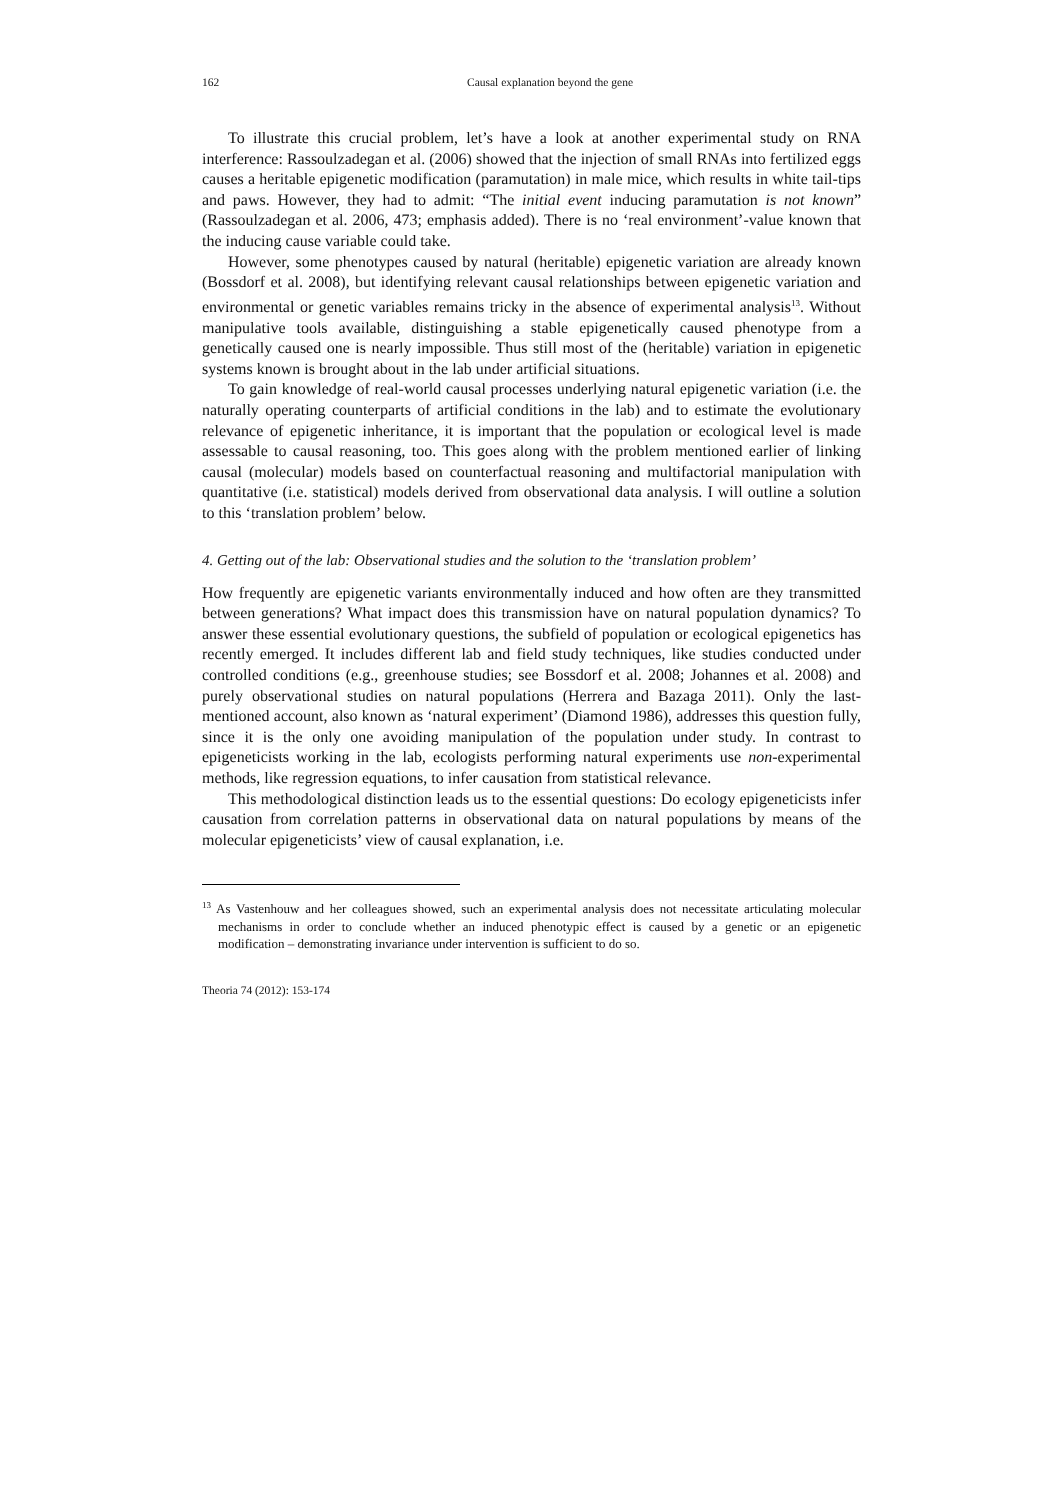162 Causal explanation beyond the gene
To illustrate this crucial problem, let’s have a look at another experimental study on RNA interference: Rassoulzadegan et al. (2006) showed that the injection of small RNAs into fertilized eggs causes a heritable epigenetic modification (paramutation) in male mice, which results in white tail-tips and paws. However, they had to admit: “The initial event inducing paramutation is not known” (Rassoulzadegan et al. 2006, 473; emphasis added). There is no ‘real environment’-value known that the inducing cause variable could take.
However, some phenotypes caused by natural (heritable) epigenetic variation are already known (Bossdorf et al. 2008), but identifying relevant causal relationships between epigenetic variation and environmental or genetic variables remains tricky in the absence of experimental analysis<sup>13</sup>. Without manipulative tools available, distinguishing a stable epigenetically caused phenotype from a genetically caused one is nearly impossible. Thus still most of the (heritable) variation in epigenetic systems known is brought about in the lab under artificial situations.
To gain knowledge of real-world causal processes underlying natural epigenetic variation (i.e. the naturally operating counterparts of artificial conditions in the lab) and to estimate the evolutionary relevance of epigenetic inheritance, it is important that the population or ecological level is made assessable to causal reasoning, too. This goes along with the problem mentioned earlier of linking causal (molecular) models based on counterfactual reasoning and multifactorial manipulation with quantitative (i.e. statistical) models derived from observational data analysis. I will outline a solution to this ‘translation problem’ below.
4. Getting out of the lab: Observational studies and the solution to the ‘translation problem’
How frequently are epigenetic variants environmentally induced and how often are they transmitted between generations? What impact does this transmission have on natural population dynamics? To answer these essential evolutionary questions, the subfield of population or ecological epigenetics has recently emerged. It includes different lab and field study techniques, like studies conducted under controlled conditions (e.g., greenhouse studies; see Bossdorf et al. 2008; Johannes et al. 2008) and purely observational studies on natural populations (Herrera and Bazaga 2011). Only the last-mentioned account, also known as ‘natural experiment’ (Diamond 1986), addresses this question fully, since it is the only one avoiding manipulation of the population under study. In contrast to epigeneticists working in the lab, ecologists performing natural experiments use non-experimental methods, like regression equations, to infer causation from statistical relevance.
This methodological distinction leads us to the essential questions: Do ecology epigeneticists infer causation from correlation patterns in observational data on natural populations by means of the molecular epigeneticists’ view of causal explanation, i.e.
<sup>13</sup> As Vastenhouw and her colleagues showed, such an experimental analysis does not necessitate articulating molecular mechanisms in order to conclude whether an induced phenotypic effect is caused by a genetic or an epigenetic modification – demonstrating invariance under intervention is sufficient to do so.
Theoria 74 (2012): 153-174